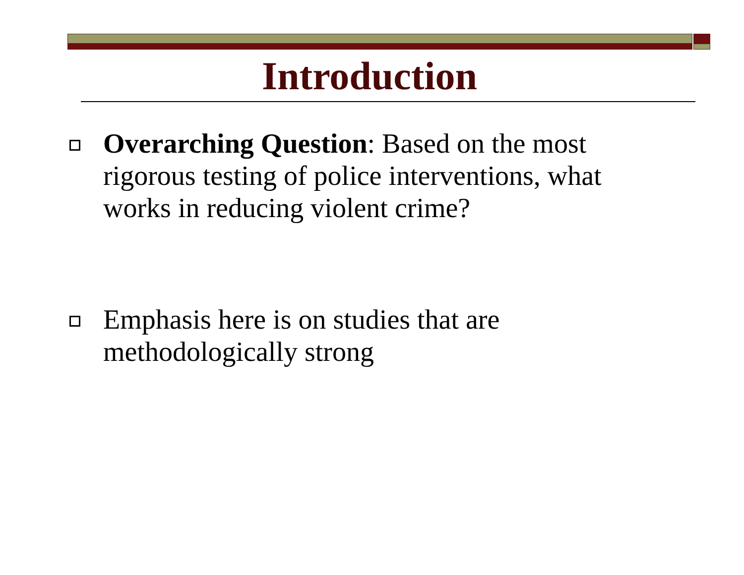Introduction
Overarching Question: Based on the most rigorous testing of police interventions, what works in reducing violent crime?
Emphasis here is on studies that are methodologically strong